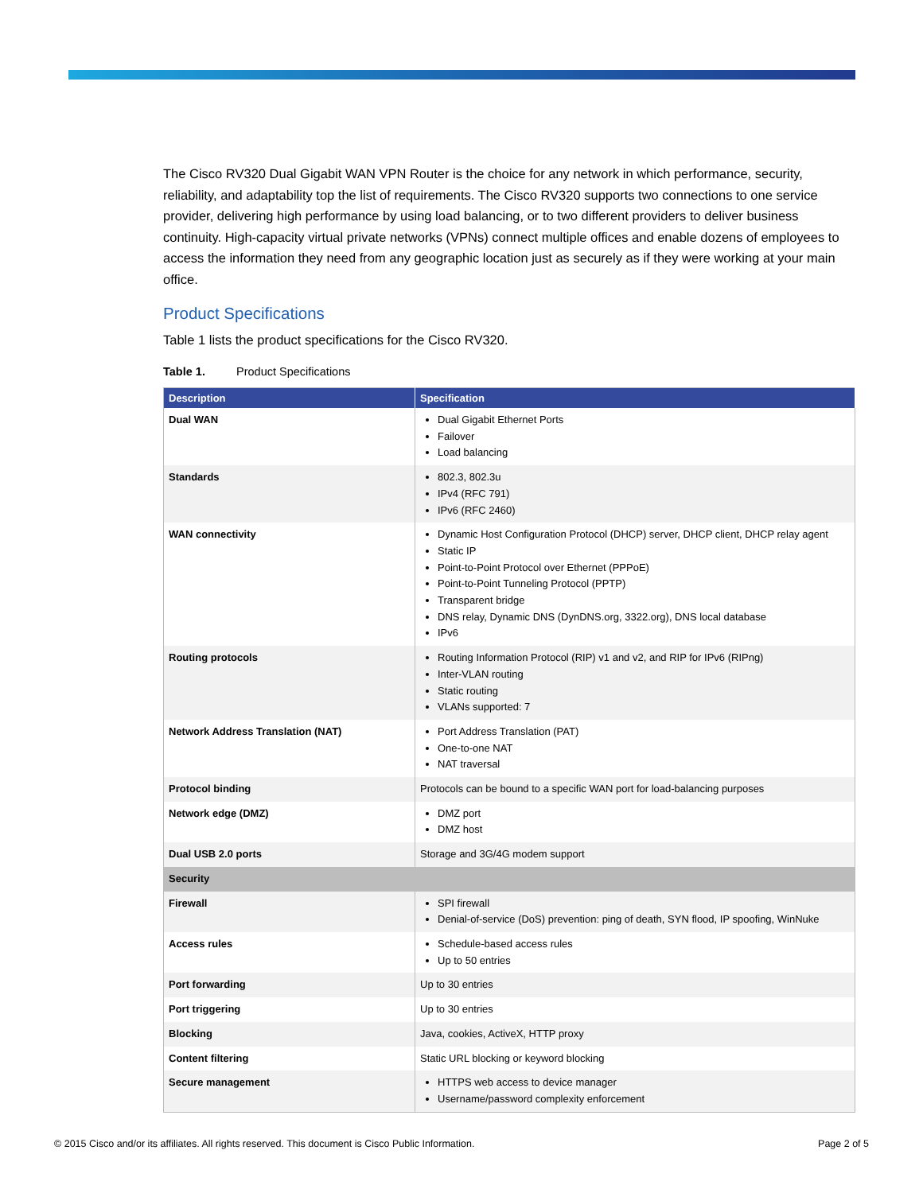The Cisco RV320 Dual Gigabit WAN VPN Router is the choice for any network in which performance, security, reliability, and adaptability top the list of requirements. The Cisco RV320 supports two connections to one service provider, delivering high performance by using load balancing, or to two different providers to deliver business continuity. High-capacity virtual private networks (VPNs) connect multiple offices and enable dozens of employees to access the information they need from any geographic location just as securely as if they were working at your main office.
Product Specifications
Table 1 lists the product specifications for the Cisco RV320.
Table 1. Product Specifications
| Description | Specification |
| --- | --- |
| Dual WAN | Dual Gigabit Ethernet Ports Failover Load balancing |
| Standards | 802.3, 802.3u IPv4 (RFC 791) IPv6 (RFC 2460) |
| WAN connectivity | Dynamic Host Configuration Protocol (DHCP) server, DHCP client, DHCP relay agent Static IP Point-to-Point Protocol over Ethernet (PPPoE) Point-to-Point Tunneling Protocol (PPTP) Transparent bridge DNS relay, Dynamic DNS (DynDNS.org, 3322.org), DNS local database IPv6 |
| Routing protocols | Routing Information Protocol (RIP) v1 and v2, and RIP for IPv6 (RIPng) Inter-VLAN routing Static routing VLANs supported: 7 |
| Network Address Translation (NAT) | Port Address Translation (PAT) One-to-one NAT NAT traversal |
| Protocol binding | Protocols can be bound to a specific WAN port for load-balancing purposes |
| Network edge (DMZ) | DMZ port DMZ host |
| Dual USB 2.0 ports | Storage and 3G/4G modem support |
| Security | |
| Firewall | SPI firewall Denial-of-service (DoS) prevention: ping of death, SYN flood, IP spoofing, WinNuke |
| Access rules | Schedule-based access rules Up to 50 entries |
| Port forwarding | Up to 30 entries |
| Port triggering | Up to 30 entries |
| Blocking | Java, cookies, ActiveX, HTTP proxy |
| Content filtering | Static URL blocking or keyword blocking |
| Secure management | HTTPS web access to device manager Username/password complexity enforcement |
© 2015 Cisco and/or its affiliates. All rights reserved. This document is Cisco Public Information. Page 2 of 5